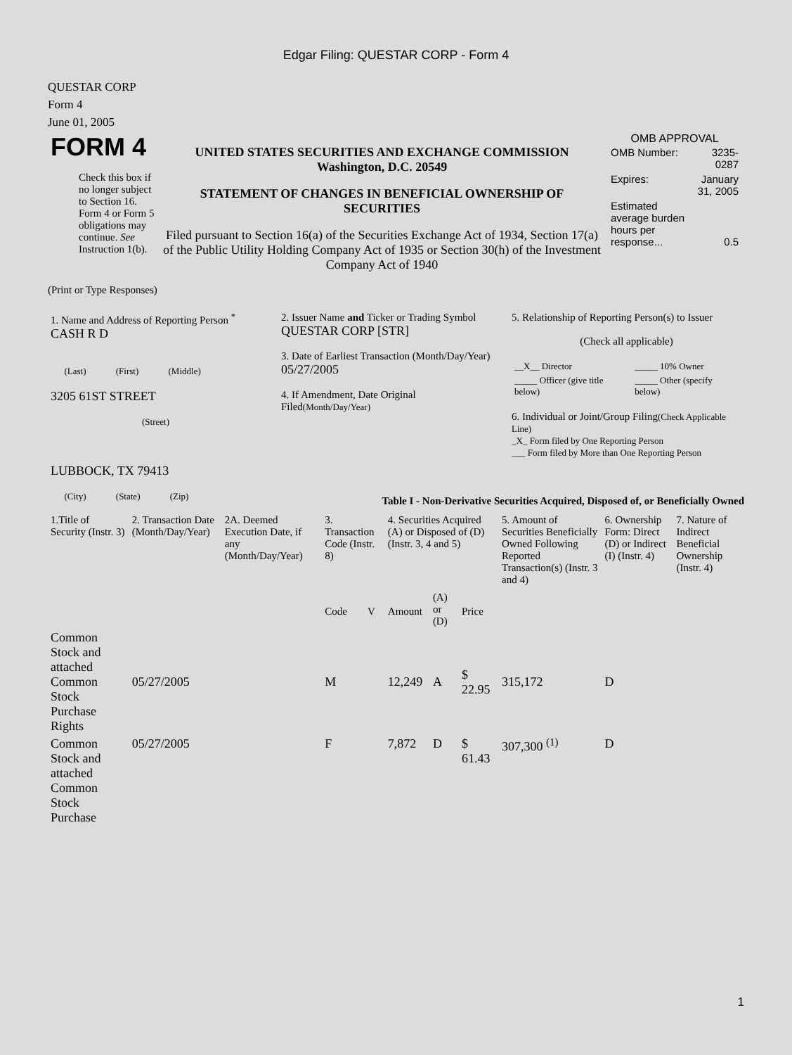Edgar Filing: QUESTAR CORP - Form 4
QUESTAR CORP
Form 4
June 01, 2005
| FORM 4 Check this box if no longer subject to Section 16. Form 4 or Form 5 obligations may continue. See Instruction 1(b). | UNITED STATES SECURITIES AND EXCHANGE COMMISSION Washington, D.C. 20549 STATEMENT OF CHANGES IN BENEFICIAL OWNERSHIP OF SECURITIES Filed pursuant to Section 16(a) of the Securities Exchange Act of 1934, Section 17(a) of the Public Utility Holding Company Act of 1935 or Section 30(h) of the Investment Company Act of 1940 | OMB APPROVAL / OMB Number: / 3235-0287 / / Expires: / January 31, 2005 / / Estimated average burden hours per response... / 0.5 / |
(Print or Type Responses)
| 1. Name and Address of Reporting Person <sup>*</sup> CASH R D (Last) (First) (Middle) 3205 61ST STREET (Street) LUBBOCK, TX 79413 (City) (State) (Zip) | 2. Issuer Name and Ticker or Trading Symbol QUESTAR CORP [STR] 3. Date of Earliest Transaction (Month/Day/Year) 05/27/2005 4. If Amendment, Date Original Filed (Month/Day/Year) | 5. Relationship of Reporting Person(s) to Issuer (Check all applicable) / __X__ Director / _____ 10% Owner / / _____ Officer (give title below) / _____ Other (specify below) / 6. Individual or Joint/Group Filing (Check Applicable Line) _X_ Form filed by One Reporting Person ___ Form filed by More than One Reporting Person |
Table I - Non-Derivative Securities Acquired, Disposed of, or Beneficially Owned
| 1.Title of Security (Instr. 3) | 2. Transaction Date (Month/Day/Year) | 2A. Deemed Execution Date, if any (Month/Day/Year) | 3. Transaction Code (Instr. 8) | | 4. Securities Acquired (A) or Disposed of (D) (Instr. 3, 4 and 5) | | | 5. Amount of Securities Beneficially Owned Following Reported Transaction(s) (Instr. 3 and 4) | 6. Ownership Form: Direct (D) or Indirect (I) (Instr. 4) | 7. Nature of Indirect Beneficial Ownership (Instr. 4) |
| --- | --- | --- | --- | --- | --- | --- | --- | --- | --- | --- |
| | | | Code | V | Amount | (A) or (D) | Price | | | |
| Common Stock and attached Common Stock Purchase Rights | 05/27/2005 | | M | | 12,249 | A | $ 22.95 | 315,172 | D | |
| Common Stock and attached Common Stock Purchase | 05/27/2005 | | F | | 7,872 | D | $ 61.43 | 307,300 <sup>(1)</sup> | D | |
1